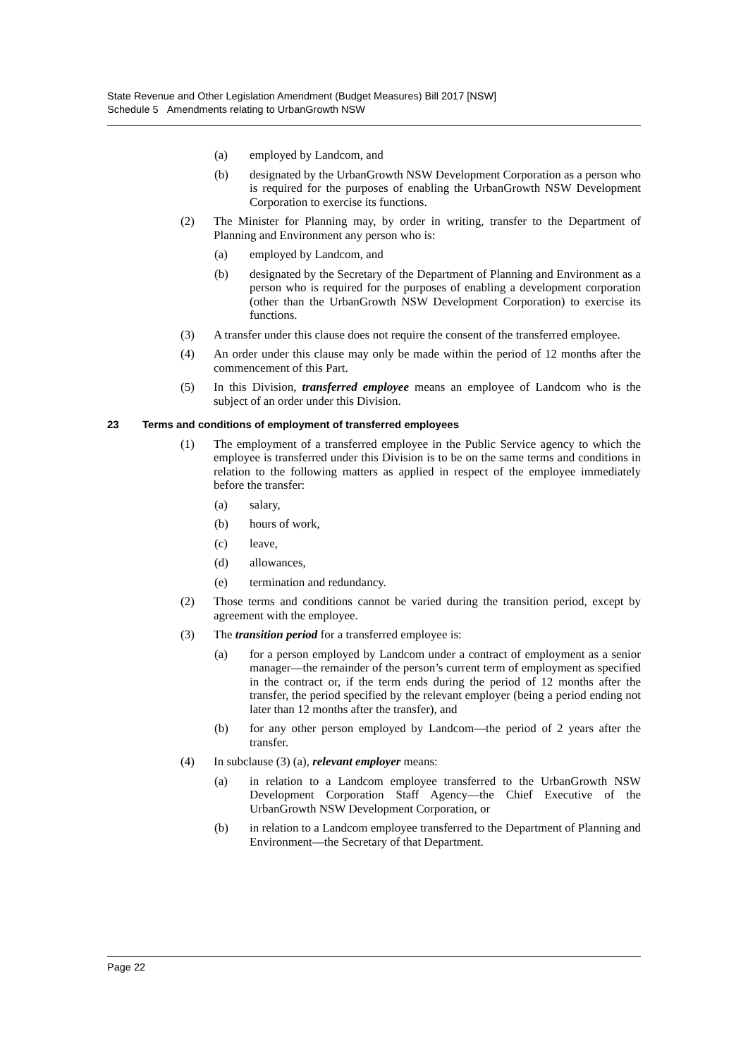State Revenue and Other Legislation Amendment (Budget Measures) Bill 2017 [NSW]
Schedule 5 Amendments relating to UrbanGrowth NSW
(a) employed by Landcom, and
(b) designated by the UrbanGrowth NSW Development Corporation as a person who is required for the purposes of enabling the UrbanGrowth NSW Development Corporation to exercise its functions.
(2) The Minister for Planning may, by order in writing, transfer to the Department of Planning and Environment any person who is:
(a) employed by Landcom, and
(b) designated by the Secretary of the Department of Planning and Environment as a person who is required for the purposes of enabling a development corporation (other than the UrbanGrowth NSW Development Corporation) to exercise its functions.
(3) A transfer under this clause does not require the consent of the transferred employee.
(4) An order under this clause may only be made within the period of 12 months after the commencement of this Part.
(5) In this Division, transferred employee means an employee of Landcom who is the subject of an order under this Division.
23 Terms and conditions of employment of transferred employees
(1) The employment of a transferred employee in the Public Service agency to which the employee is transferred under this Division is to be on the same terms and conditions in relation to the following matters as applied in respect of the employee immediately before the transfer:
(a) salary,
(b) hours of work,
(c) leave,
(d) allowances,
(e) termination and redundancy.
(2) Those terms and conditions cannot be varied during the transition period, except by agreement with the employee.
(3) The transition period for a transferred employee is:
(a) for a person employed by Landcom under a contract of employment as a senior manager—the remainder of the person’s current term of employment as specified in the contract or, if the term ends during the period of 12 months after the transfer, the period specified by the relevant employer (being a period ending not later than 12 months after the transfer), and
(b) for any other person employed by Landcom—the period of 2 years after the transfer.
(4) In subclause (3) (a), relevant employer means:
(a) in relation to a Landcom employee transferred to the UrbanGrowth NSW Development Corporation Staff Agency—the Chief Executive of the UrbanGrowth NSW Development Corporation, or
(b) in relation to a Landcom employee transferred to the Department of Planning and Environment—the Secretary of that Department.
Page 22